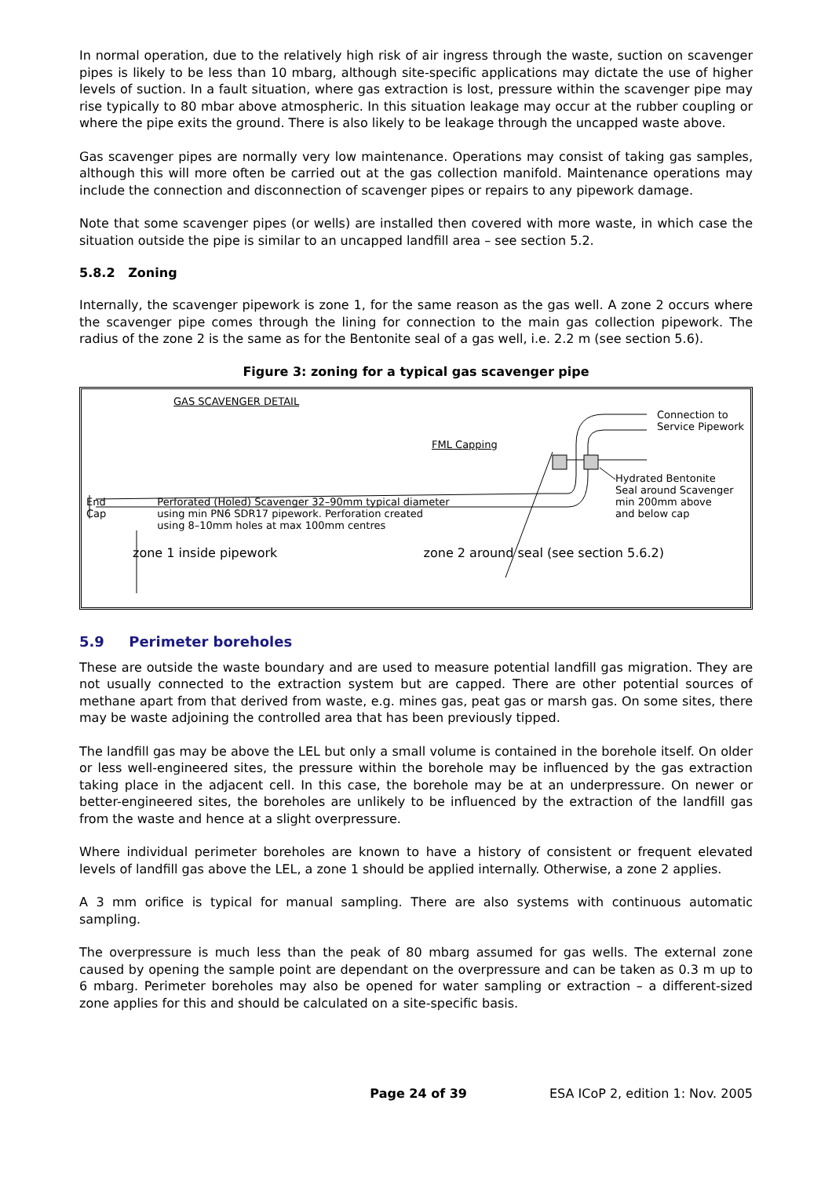In normal operation, due to the relatively high risk of air ingress through the waste, suction on scavenger pipes is likely to be less than 10 mbarg, although site-specific applications may dictate the use of higher levels of suction. In a fault situation, where gas extraction is lost, pressure within the scavenger pipe may rise typically to 80 mbar above atmospheric. In this situation leakage may occur at the rubber coupling or where the pipe exits the ground. There is also likely to be leakage through the uncapped waste above.
Gas scavenger pipes are normally very low maintenance. Operations may consist of taking gas samples, although this will more often be carried out at the gas collection manifold. Maintenance operations may include the connection and disconnection of scavenger pipes or repairs to any pipework damage.
Note that some scavenger pipes (or wells) are installed then covered with more waste, in which case the situation outside the pipe is similar to an uncapped landfill area – see section 5.2.
5.8.2 Zoning
Internally, the scavenger pipework is zone 1, for the same reason as the gas well. A zone 2 occurs where the scavenger pipe comes through the lining for connection to the main gas collection pipework. The radius of the zone 2 is the same as for the Bentonite seal of a gas well, i.e. 2.2 m (see section 5.6).
Figure 3: zoning for a typical gas scavenger pipe
GAS SCAVENGER DETAIL
Connection to
Service Pipework
FML Capping
Hydrated Bentonite
Seal around Scavenger
min 200mm above
and below cap
End
Cap Perforated (Holed) Scavenger 32–90mm typical diameter
using min PN6 SDR17 pipework. Perforation created
using 8–10mm holes at max 100mm centres
zone 1 inside pipework zone 2 around seal (see section 5.6.2)
5.9 Perimeter boreholes
These are outside the waste boundary and are used to measure potential landfill gas migration. They are not usually connected to the extraction system but are capped. There are other potential sources of methane apart from that derived from waste, e.g. mines gas, peat gas or marsh gas. On some sites, there may be waste adjoining the controlled area that has been previously tipped.
The landfill gas may be above the LEL but only a small volume is contained in the borehole itself. On older or less well-engineered sites, the pressure within the borehole may be influenced by the gas extraction taking place in the adjacent cell. In this case, the borehole may be at an underpressure. On newer or better-engineered sites, the boreholes are unlikely to be influenced by the extraction of the landfill gas from the waste and hence at a slight overpressure.
Where individual perimeter boreholes are known to have a history of consistent or frequent elevated levels of landfill gas above the LEL, a zone 1 should be applied internally. Otherwise, a zone 2 applies.
A 3 mm orifice is typical for manual sampling. There are also systems with continuous automatic sampling.
The overpressure is much less than the peak of 80 mbarg assumed for gas wells. The external zone caused by opening the sample point are dependant on the overpressure and can be taken as 0.3 m up to 6 mbarg. Perimeter boreholes may also be opened for water sampling or extraction – a different-sized zone applies for this and should be calculated on a site-specific basis.
Page 24 of 39 ESA ICoP 2, edition 1: Nov. 2005